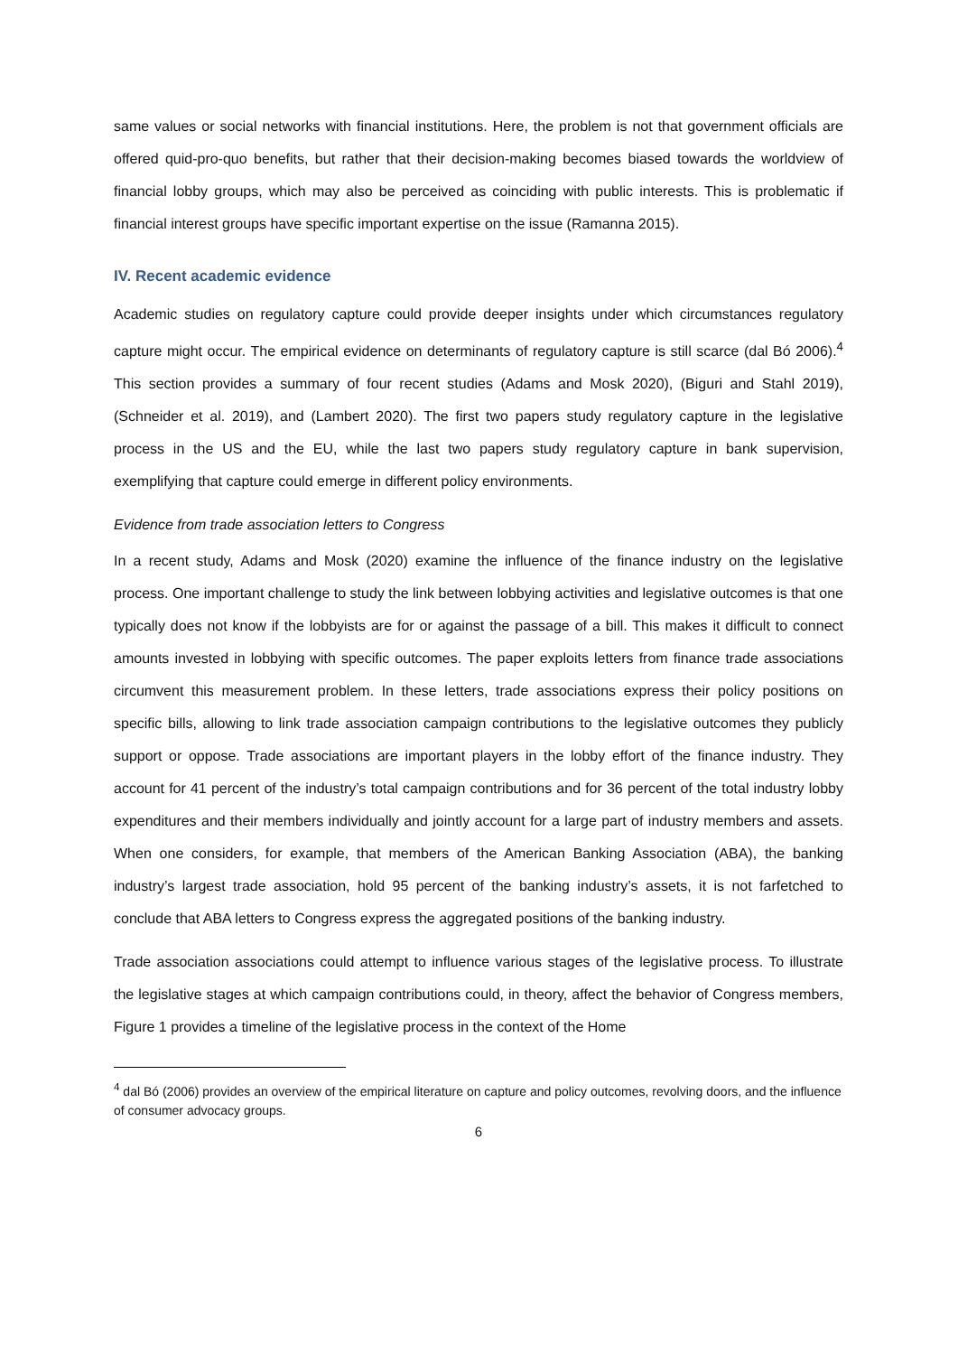same values or social networks with financial institutions. Here, the problem is not that government officials are offered quid-pro-quo benefits, but rather that their decision-making becomes biased towards the worldview of financial lobby groups, which may also be perceived as coinciding with public interests. This is problematic if financial interest groups have specific important expertise on the issue (Ramanna 2015).
IV. Recent academic evidence
Academic studies on regulatory capture could provide deeper insights under which circumstances regulatory capture might occur. The empirical evidence on determinants of regulatory capture is still scarce (dal Bó 2006).<sup>4</sup> This section provides a summary of four recent studies (Adams and Mosk 2020), (Biguri and Stahl 2019), (Schneider et al. 2019), and (Lambert 2020). The first two papers study regulatory capture in the legislative process in the US and the EU, while the last two papers study regulatory capture in bank supervision, exemplifying that capture could emerge in different policy environments.
Evidence from trade association letters to Congress
In a recent study, Adams and Mosk (2020) examine the influence of the finance industry on the legislative process. One important challenge to study the link between lobbying activities and legislative outcomes is that one typically does not know if the lobbyists are for or against the passage of a bill. This makes it difficult to connect amounts invested in lobbying with specific outcomes. The paper exploits letters from finance trade associations circumvent this measurement problem. In these letters, trade associations express their policy positions on specific bills, allowing to link trade association campaign contributions to the legislative outcomes they publicly support or oppose. Trade associations are important players in the lobby effort of the finance industry. They account for 41 percent of the industry’s total campaign contributions and for 36 percent of the total industry lobby expenditures and their members individually and jointly account for a large part of industry members and assets. When one considers, for example, that members of the American Banking Association (ABA), the banking industry’s largest trade association, hold 95 percent of the banking industry’s assets, it is not farfetched to conclude that ABA letters to Congress express the aggregated positions of the banking industry.
Trade association associations could attempt to influence various stages of the legislative process. To illustrate the legislative stages at which campaign contributions could, in theory, affect the behavior of Congress members, Figure 1 provides a timeline of the legislative process in the context of the Home
<sup>4</sup> dal Bó (2006) provides an overview of the empirical literature on capture and policy outcomes, revolving doors, and the influence of consumer advocacy groups.
6